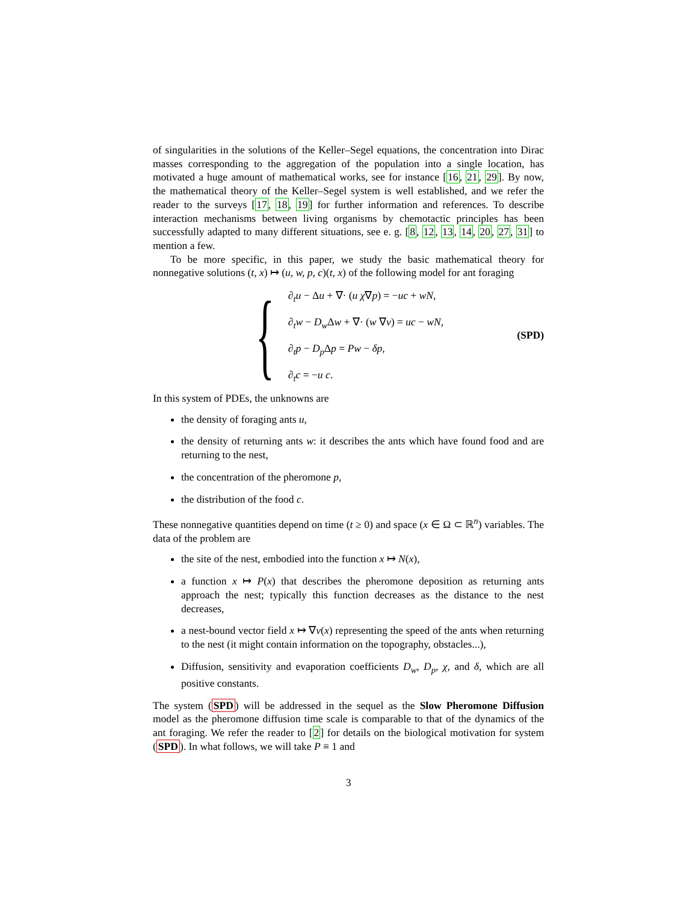of singularities in the solutions of the Keller–Segel equations, the concentration into Dirac masses corresponding to the aggregation of the population into a single location, has motivated a huge amount of mathematical works, see for instance [16, 21, 29]. By now, the mathematical theory of the Keller–Segel system is well established, and we refer the reader to the surveys [17, 18, 19] for further information and references. To describe interaction mechanisms between living organisms by chemotactic principles has been successfully adapted to many different situations, see e. g. [8, 12, 13, 14, 20, 27, 31] to mention a few.
To be more specific, in this paper, we study the basic mathematical theory for nonnegative solutions (t, x) ↦ (u, w, p, c)(t, x) of the following model for ant foraging
{
∂<sub>t</sub>u − Δu + ∇· (u χ∇p) = −uc + wN,
∂<sub>t</sub>w − D<sub>w</sub> Δw + ∇· (w ∇v) = uc − wN,
∂<sub>t</sub>p − D<sub>p</sub> Δp = Pw − δp,
∂<sub>t</sub>c = −u c.
(SPD)
In this system of PDEs, the unknowns are
the density of foraging ants u,
the density of returning ants w: it describes the ants which have found food and are returning to the nest,
the concentration of the pheromone p,
the distribution of the food c.
These nonnegative quantities depend on time (t ≥ 0) and space (x ∈ Ω ⊂ ℝ<sup>n</sup>) variables. The data of the problem are
the site of the nest, embodied into the function x ↦ N(x),
a function x ↦ P(x) that describes the pheromone deposition as returning ants approach the nest; typically this function decreases as the distance to the nest decreases,
a nest-bound vector field x ↦ ∇v(x) representing the speed of the ants when returning to the nest (it might contain information on the topography, obstacles...),
Diffusion, sensitivity and evaporation coefficients D<sub>w</sub>, D<sub>p</sub>, χ, and δ, which are all positive constants.
The system (SPD) will be addressed in the sequel as the Slow Pheromone Diffusion model as the pheromone diffusion time scale is comparable to that of the dynamics of the ant foraging. We refer the reader to [2] for details on the biological motivation for system (SPD). In what follows, we will take P ≡ 1 and
3